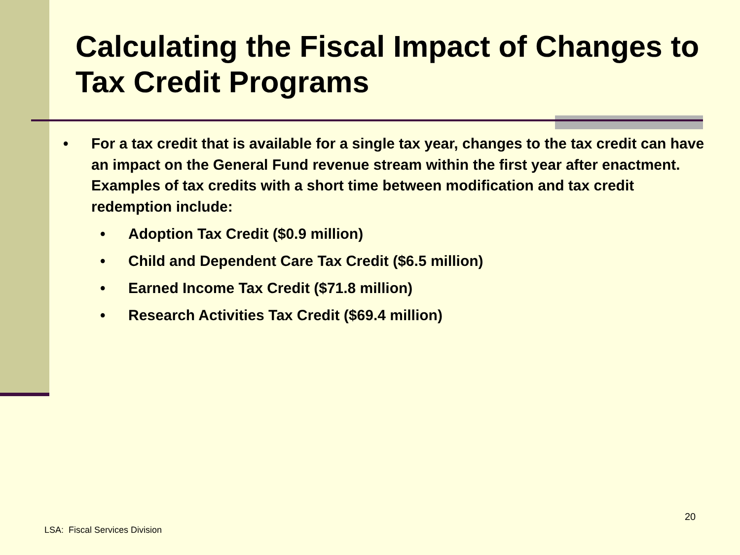Calculating the Fiscal Impact of Changes to Tax Credit Programs
• For a tax credit that is available for a single tax year, changes to the tax credit can have an impact on the General Fund revenue stream within the first year after enactment. Examples of tax credits with a short time between modification and tax credit redemption include:
• Adoption Tax Credit ($0.9 million)
• Child and Dependent Care Tax Credit ($6.5 million)
• Earned Income Tax Credit ($71.8 million)
• Research Activities Tax Credit ($69.4 million)
20
LSA: Fiscal Services Division